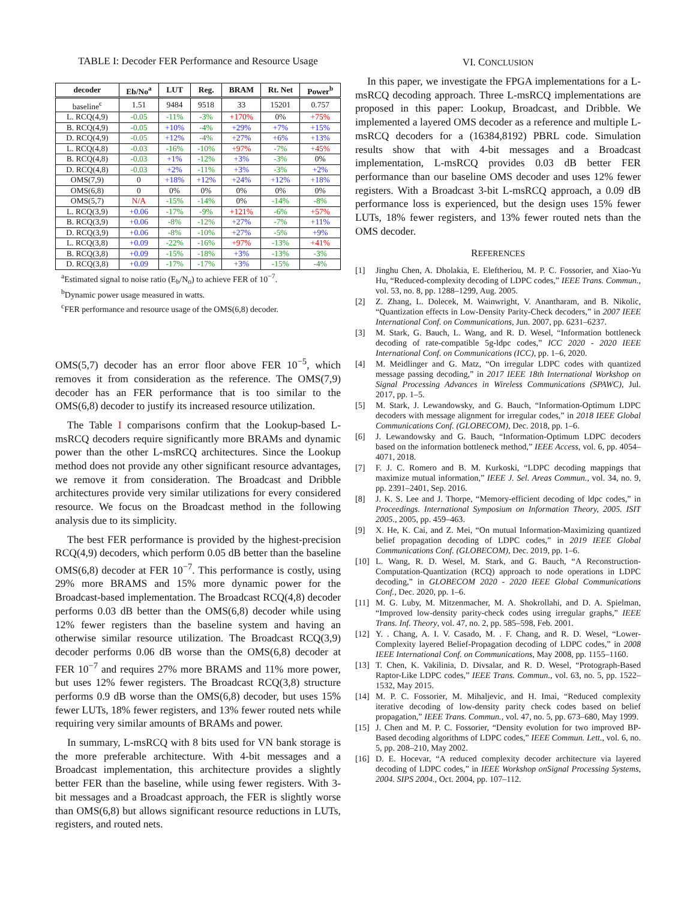TABLE I: Decoder FER Performance and Resource Usage
| decoder | Eb/No<sup>a</sup> | LUT | Reg. | BRAM | Rt. Net | Power<sup>b</sup> |
| --- | --- | --- | --- | --- | --- | --- |
| baseline<sup>c</sup> | 1.51 | 9484 | 9518 | 33 | 15201 | 0.757 |
| L. RCQ(4,9) | -0.05 | -11% | -3% | +170% | 0% | +75% |
| B. RCQ(4,9) | -0.05 | +10% | -4% | +29% | +7% | +15% |
| D. RCQ(4,9) | -0.05 | +12% | -4% | +27% | +6% | +13% |
| L. RCQ(4,8) | -0.03 | -16% | -10% | +97% | -7% | +45% |
| B. RCQ(4,8) | -0.03 | +1% | -12% | +3% | -3% | 0% |
| D. RCQ(4,8) | -0.03 | +2% | -11% | +3% | -3% | +2% |
| OMS(7,9) | 0 | +18% | +12% | +24% | +12% | +18% |
| OMS(6,8) | 0 | 0% | 0% | 0% | 0% | 0% |
| OMS(5,7) | N/A | -15% | -14% | 0% | -14% | -8% |
| L. RCQ(3,9) | +0.06 | -17% | -9% | +121% | -6% | +57% |
| B. RCQ(3,9) | +0.06 | -8% | -12% | +27% | -7% | +11% |
| D. RCQ(3,9) | +0.06 | -8% | -10% | +27% | -5% | +9% |
| L. RCQ(3,8) | +0.09 | -22% | -16% | +97% | -13% | +41% |
| B. RCQ(3,8) | +0.09 | -15% | -18% | +3% | -13% | -3% |
| D. RCQ(3,8) | +0.09 | -17% | -17% | +3% | -15% | -4% |
<sup>a</sup> Estimated signal to noise ratio (E<sub>b</sub>/N<sub>o</sub>) to achieve FER of 10<sup>−7</sup>.
<sup>b</sup> Dynamic power usage measured in watts.
<sup>c</sup> FER performance and resource usage of the OMS(6,8) decoder.
OMS(5,7) decoder has an error floor above FER 10<sup>−5</sup>, which removes it from consideration as the reference. The OMS(7,9) decoder has an FER performance that is too similar to the OMS(6,8) decoder to justify its increased resource utilization.
The Table I comparisons confirm that the Lookup-based L-msRCQ decoders require significantly more BRAMs and dynamic power than the other L-msRCQ architectures. Since the Lookup method does not provide any other significant resource advantages, we remove it from consideration. The Broadcast and Dribble architectures provide very similar utilizations for every considered resource. We focus on the Broadcast method in the following analysis due to its simplicity.
The best FER performance is provided by the highest-precision RCQ(4,9) decoders, which perform 0.05 dB better than the baseline OMS(6,8) decoder at FER 10<sup>−7</sup>. This performance is costly, using 29% more BRAMS and 15% more dynamic power for the Broadcast-based implementation. The Broadcast RCQ(4,8) decoder performs 0.03 dB better than the OMS(6,8) decoder while using 12% fewer registers than the baseline system and having an otherwise similar resource utilization. The Broadcast RCQ(3,9) decoder performs 0.06 dB worse than the OMS(6,8) decoder at FER 10<sup>−7</sup> and requires 27% more BRAMS and 11% more power, but uses 12% fewer registers. The Broadcast RCQ(3,8) structure performs 0.9 dB worse than the OMS(6,8) decoder, but uses 15% fewer LUTs, 18% fewer registers, and 13% fewer routed nets while requiring very similar amounts of BRAMs and power.
In summary, L-msRCQ with 8 bits used for VN bank storage is the more preferable architecture. With 4-bit messages and a Broadcast implementation, this architecture provides a slightly better FER than the baseline, while using fewer registers. With 3-bit messages and a Broadcast approach, the FER is slightly worse than OMS(6,8) but allows significant resource reductions in LUTs, registers, and routed nets.
VI. CONCLUSION
In this paper, we investigate the FPGA implementations for a L-msRCQ decoding approach. Three L-msRCQ implementations are proposed in this paper: Lookup, Broadcast, and Dribble. We implemented a layered OMS decoder as a reference and multiple L-msRCQ decoders for a (16384,8192) PBRL code. Simulation results show that with 4-bit messages and a Broadcast implementation, L-msRCQ provides 0.03 dB better FER performance than our baseline OMS decoder and uses 12% fewer registers. With a Broadcast 3-bit L-msRCQ approach, a 0.09 dB performance loss is experienced, but the design uses 15% fewer LUTs, 18% fewer registers, and 13% fewer routed nets than the OMS decoder.
REFERENCES
[1] Jinghu Chen, A. Dholakia, E. Eleftheriou, M. P. C. Fossorier, and Xiao-Yu Hu, “Reduced-complexity decoding of LDPC codes,” IEEE Trans. Commun., vol. 53, no. 8, pp. 1288–1299, Aug. 2005.
[2] Z. Zhang, L. Dolecek, M. Wainwright, V. Anantharam, and B. Nikolic, “Quantization effects in Low-Density Parity-Check decoders,” in 2007 IEEE International Conf. on Communications, Jun. 2007, pp. 6231–6237.
[3] M. Stark, G. Bauch, L. Wang, and R. D. Wesel, “Information bottleneck decoding of rate-compatible 5g-ldpc codes,” ICC 2020 - 2020 IEEE International Conf. on Communications (ICC), pp. 1–6, 2020.
[4] M. Meidlinger and G. Matz, “On irregular LDPC codes with quantized message passing decoding,” in 2017 IEEE 18th International Workshop on Signal Processing Advances in Wireless Communications (SPAWC), Jul. 2017, pp. 1–5.
[5] M. Stark, J. Lewandowsky, and G. Bauch, “Information-Optimum LDPC decoders with message alignment for irregular codes,” in 2018 IEEE Global Communications Conf. (GLOBECOM), Dec. 2018, pp. 1–6.
[6] J. Lewandowsky and G. Bauch, “Information-Optimum LDPC decoders based on the information bottleneck method,” IEEE Access, vol. 6, pp. 4054–4071, 2018.
[7] F. J. C. Romero and B. M. Kurkoski, “LDPC decoding mappings that maximize mutual information,” IEEE J. Sel. Areas Commun., vol. 34, no. 9, pp. 2391–2401, Sep. 2016.
[8] J. K. S. Lee and J. Thorpe, “Memory-efficient decoding of ldpc codes,” in Proceedings. International Symposium on Information Theory, 2005. ISIT 2005., 2005, pp. 459–463.
[9] X. He, K. Cai, and Z. Mei, “On mutual Information-Maximizing quantized belief propagation decoding of LDPC codes,” in 2019 IEEE Global Communications Conf. (GLOBECOM), Dec. 2019, pp. 1–6.
[10] L. Wang, R. D. Wesel, M. Stark, and G. Bauch, “A Reconstruction-Computation-Quantization (RCQ) approach to node operations in LDPC decoding,” in GLOBECOM 2020 - 2020 IEEE Global Communications Conf., Dec. 2020, pp. 1–6.
[11] M. G. Luby, M. Mitzenmacher, M. A. Shokrollahi, and D. A. Spielman, “Improved low-density parity-check codes using irregular graphs,” IEEE Trans. Inf. Theory, vol. 47, no. 2, pp. 585–598, Feb. 2001.
[12] Y. . Chang, A. I. V. Casado, M. . F. Chang, and R. D. Wesel, “Lower-Complexity layered Belief-Propagation decoding of LDPC codes,” in 2008 IEEE International Conf. on Communications, May 2008, pp. 1155–1160.
[13] T. Chen, K. Vakilinia, D. Divsalar, and R. D. Wesel, “Protograph-Based Raptor-Like LDPC codes,” IEEE Trans. Commun., vol. 63, no. 5, pp. 1522–1532, May 2015.
[14] M. P. C. Fossorier, M. Mihaljevic, and H. Imai, “Reduced complexity iterative decoding of low-density parity check codes based on belief propagation,” IEEE Trans. Commun., vol. 47, no. 5, pp. 673–680, May 1999.
[15] J. Chen and M. P. C. Fossorier, “Density evolution for two improved BP-Based decoding algorithms of LDPC codes,” IEEE Commun. Lett., vol. 6, no. 5, pp. 208–210, May 2002.
[16] D. E. Hocevar, “A reduced complexity decoder architecture via layered decoding of LDPC codes,” in IEEE Workshop onSignal Processing Systems, 2004. SIPS 2004., Oct. 2004, pp. 107–112.